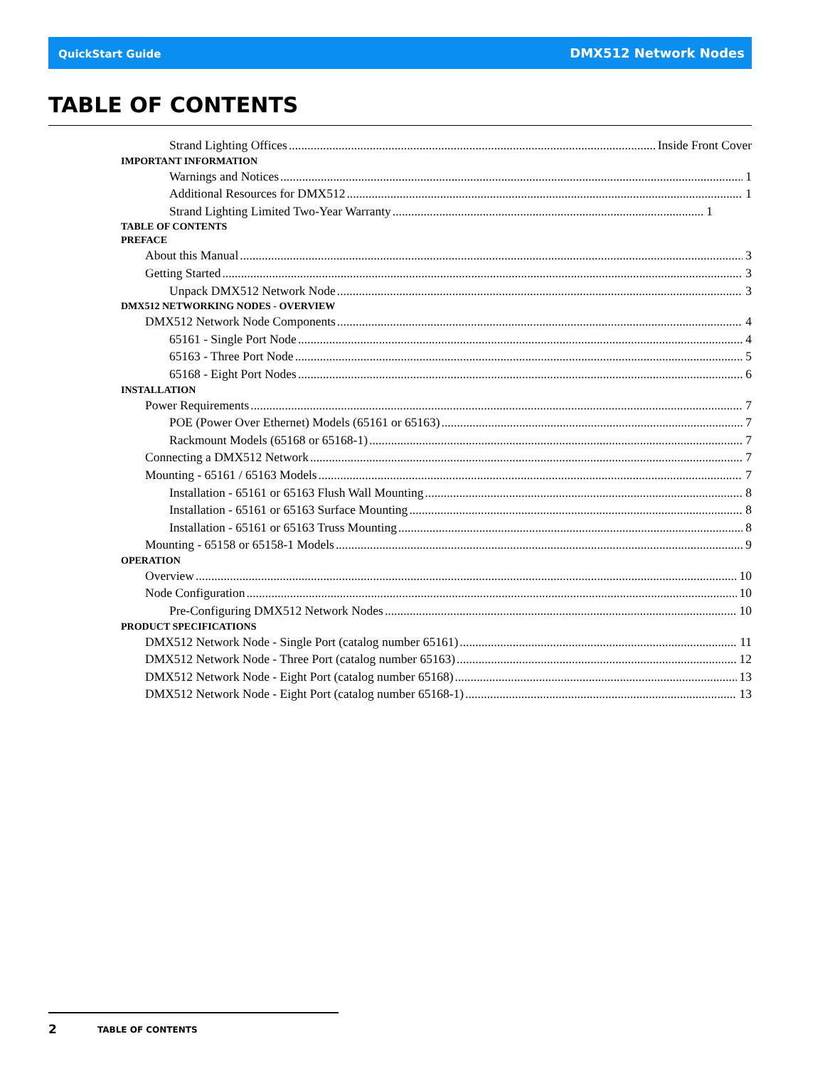QuickStart Guide DMX512 Network Nodes
TABLE OF CONTENTS
Strand Lighting Offices Inside Front Cover
IMPORTANT INFORMATION
Warnings and Notices 1
Additional Resources for DMX512 1
Strand Lighting Limited Two-Year Warranty 1
TABLE OF CONTENTS
PREFACE
About this Manual 3
Getting Started 3
Unpack DMX512 Network Node 3
DMX512 NETWORKING NODES - OVERVIEW
DMX512 Network Node Components 4
65161 - Single Port Node 4
65163 - Three Port Node 5
65168 - Eight Port Nodes 6
INSTALLATION
Power Requirements 7
POE (Power Over Ethernet) Models (65161 or 65163) 7
Rackmount Models (65168 or 65168-1) 7
Connecting a DMX512 Network 7
Mounting - 65161 / 65163 Models 7
Installation - 65161 or 65163 Flush Wall Mounting 8
Installation - 65161 or 65163 Surface Mounting 8
Installation - 65161 or 65163 Truss Mounting 8
Mounting - 65158 or 65158-1 Models 9
OPERATION
Overview 10
Node Configuration 10
Pre-Configuring DMX512 Network Nodes 10
PRODUCT SPECIFICATIONS
DMX512 Network Node - Single Port (catalog number 65161) 11
DMX512 Network Node - Three Port (catalog number 65163) 12
DMX512 Network Node - Eight Port (catalog number 65168) 13
DMX512 Network Node - Eight Port (catalog number 65168-1) 13
2 TABLE OF CONTENTS